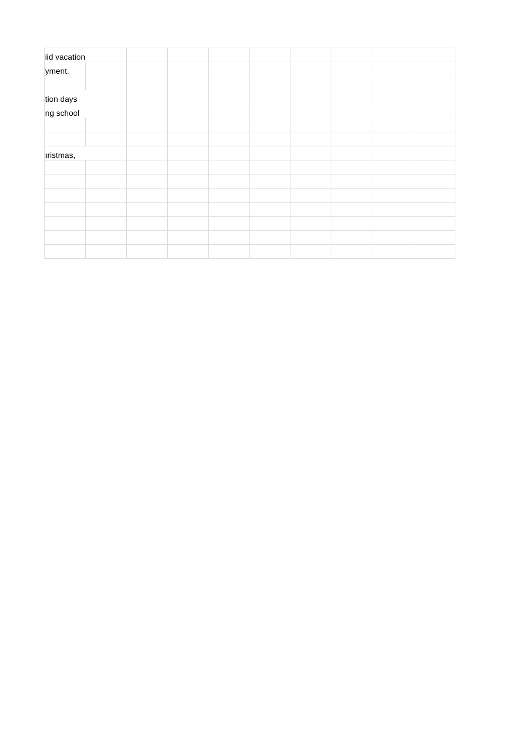| iid vacation | | | | | | | | | |
| yment. | | | | | | | | | |
| tion days | | | | | | | | | |
| ng school | | | | | | | | | |
| ıristmas, | | | | | | | | | |